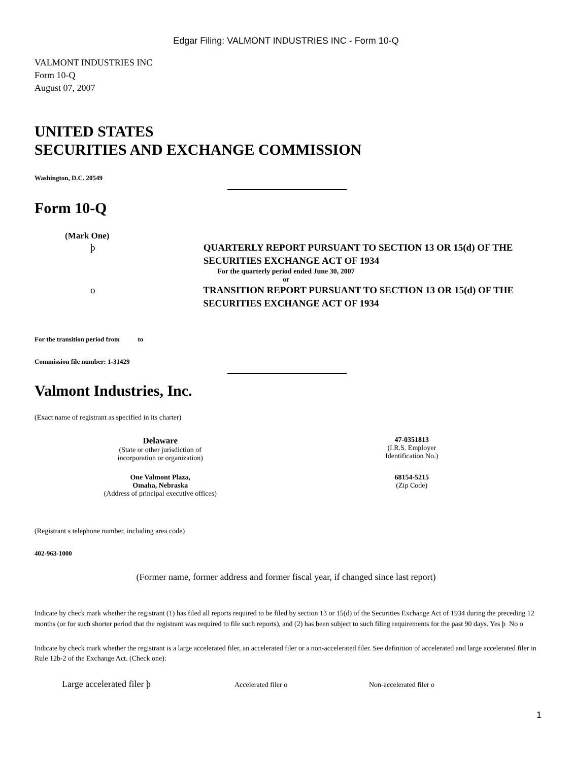Edgar Filing: VALMONT INDUSTRIES INC - Form 10-Q
VALMONT INDUSTRIES INC
Form 10-Q
August 07, 2007
UNITED STATES
SECURITIES AND EXCHANGE COMMISSION
Washington, D.C. 20549
Form 10-Q
(Mark One)
þ QUARTERLY REPORT PURSUANT TO SECTION 13 OR 15(d) OF THE SECURITIES EXCHANGE ACT OF 1934
For the quarterly period ended June 30, 2007
or
o TRANSITION REPORT PURSUANT TO SECTION 13 OR 15(d) OF THE SECURITIES EXCHANGE ACT OF 1934
For the transition period from to
Commission file number: 1-31429
Valmont Industries, Inc.
(Exact name of registrant as specified in its charter)
Delaware
(State or other jurisdiction of
incorporation or organization)
47-0351813
(I.R.S. Employer
Identification No.)
One Valmont Plaza,
Omaha, Nebraska
(Address of principal executive offices)
68154-5215
(Zip Code)
(Registrant s telephone number, including area code)
402-963-1000
(Former name, former address and former fiscal year, if changed since last report)
Indicate by check mark whether the registrant (1) has filed all reports required to be filed by section 13 or 15(d) of the Securities Exchange Act of 1934 during the preceding 12 months (or for such shorter period that the registrant was required to file such reports), and (2) has been subject to such filing requirements for the past 90 days. Yes þ No o
Indicate by check mark whether the registrant is a large accelerated filer, an accelerated filer or a non-accelerated filer. See definition of accelerated and large accelerated filer in Rule 12b-2 of the Exchange Act. (Check one):
Large accelerated filer þ
Accelerated filer o Non-accelerated filer o
1